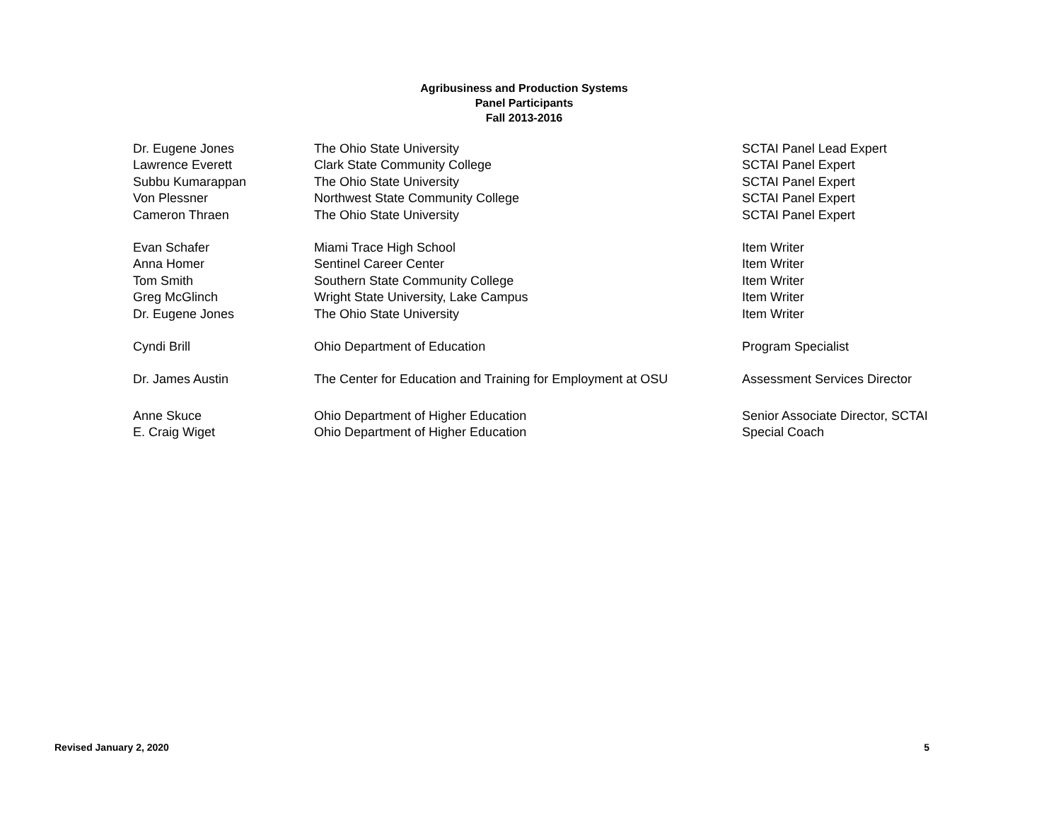Agribusiness and Production Systems
Panel Participants
Fall 2013-2016
| Dr. Eugene Jones | The Ohio State University | SCTAI Panel Lead Expert |
| Lawrence Everett | Clark State Community College | SCTAI Panel Expert |
| Subbu Kumarappan | The Ohio State University | SCTAI Panel Expert |
| Von Plessner | Northwest State Community College | SCTAI Panel Expert |
| Cameron Thraen | The Ohio State University | SCTAI Panel Expert |
| Evan Schafer | Miami Trace High School | Item Writer |
| Anna Homer | Sentinel Career Center | Item Writer |
| Tom Smith | Southern State Community College | Item Writer |
| Greg McGlinch | Wright State University, Lake Campus | Item Writer |
| Dr. Eugene Jones | The Ohio State University | Item Writer |
| Cyndi Brill | Ohio Department of Education | Program Specialist |
| Dr. James Austin | The Center for Education and Training for Employment at OSU | Assessment Services Director |
| Anne Skuce | Ohio Department of Higher Education | Senior Associate Director, SCTAI |
| E. Craig Wiget | Ohio Department of Higher Education | Special Coach |
Revised January 2, 2020 5